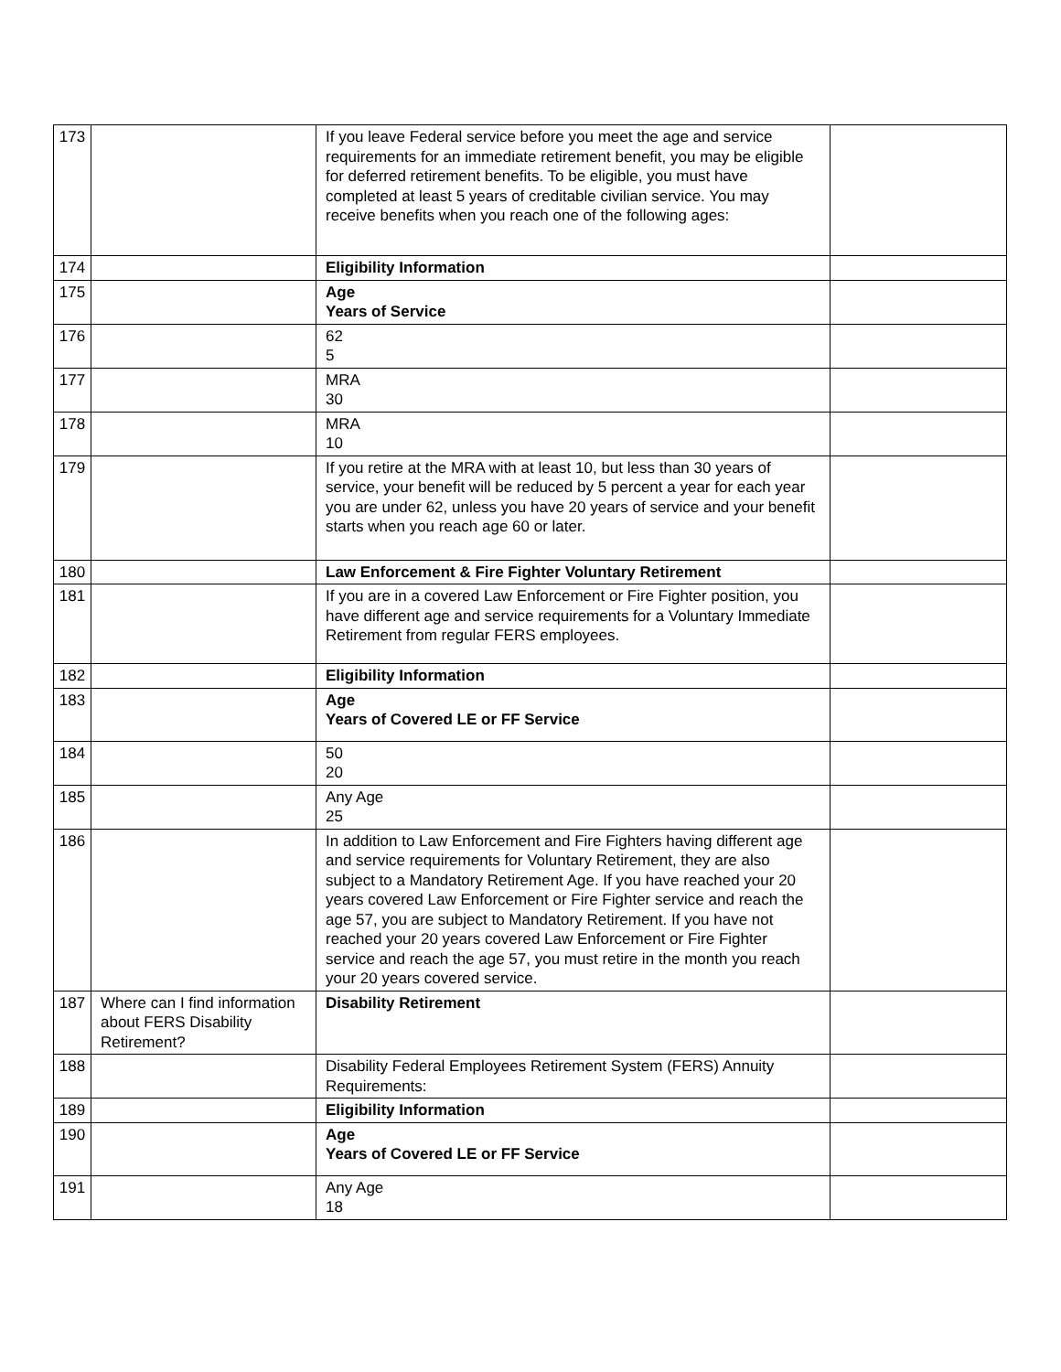| 173 | | If you leave Federal service before you meet the age and service requirements for an immediate retirement benefit, you may be eligible for deferred retirement benefits. To be eligible, you must have completed at least 5 years of creditable civilian service. You may receive benefits when you reach one of the following ages: | |
| 174 | | Eligibility Information | |
| 175 | | Age Years of Service | |
| 176 | | 62 5 | |
| 177 | | MRA 30 | |
| 178 | | MRA 10 | |
| 179 | | If you retire at the MRA with at least 10, but less than 30 years of service, your benefit will be reduced by 5 percent a year for each year you are under 62, unless you have 20 years of service and your benefit starts when you reach age 60 or later. | |
| 180 | | Law Enforcement & Fire Fighter Voluntary Retirement | |
| 181 | | If you are in a covered Law Enforcement or Fire Fighter position, you have different age and service requirements for a Voluntary Immediate Retirement from regular FERS employees. | |
| 182 | | Eligibility Information | |
| 183 | | Age Years of Covered LE or FF Service | |
| 184 | | 50 20 | |
| 185 | | Any Age 25 | |
| 186 | | In addition to Law Enforcement and Fire Fighters having different age and service requirements for Voluntary Retirement, they are also subject to a Mandatory Retirement Age. If you have reached your 20 years covered Law Enforcement or Fire Fighter service and reach the age 57, you are subject to Mandatory Retirement. If you have not reached your 20 years covered Law Enforcement or Fire Fighter service and reach the age 57, you must retire in the month you reach your 20 years covered service. | |
| 187 | Where can I find information about FERS Disability Retirement? | Disability Retirement | |
| 188 | | Disability Federal Employees Retirement System (FERS) Annuity Requirements: | |
| 189 | | Eligibility Information | |
| 190 | | Age Years of Covered LE or FF Service | |
| 191 | | Any Age 18 | |